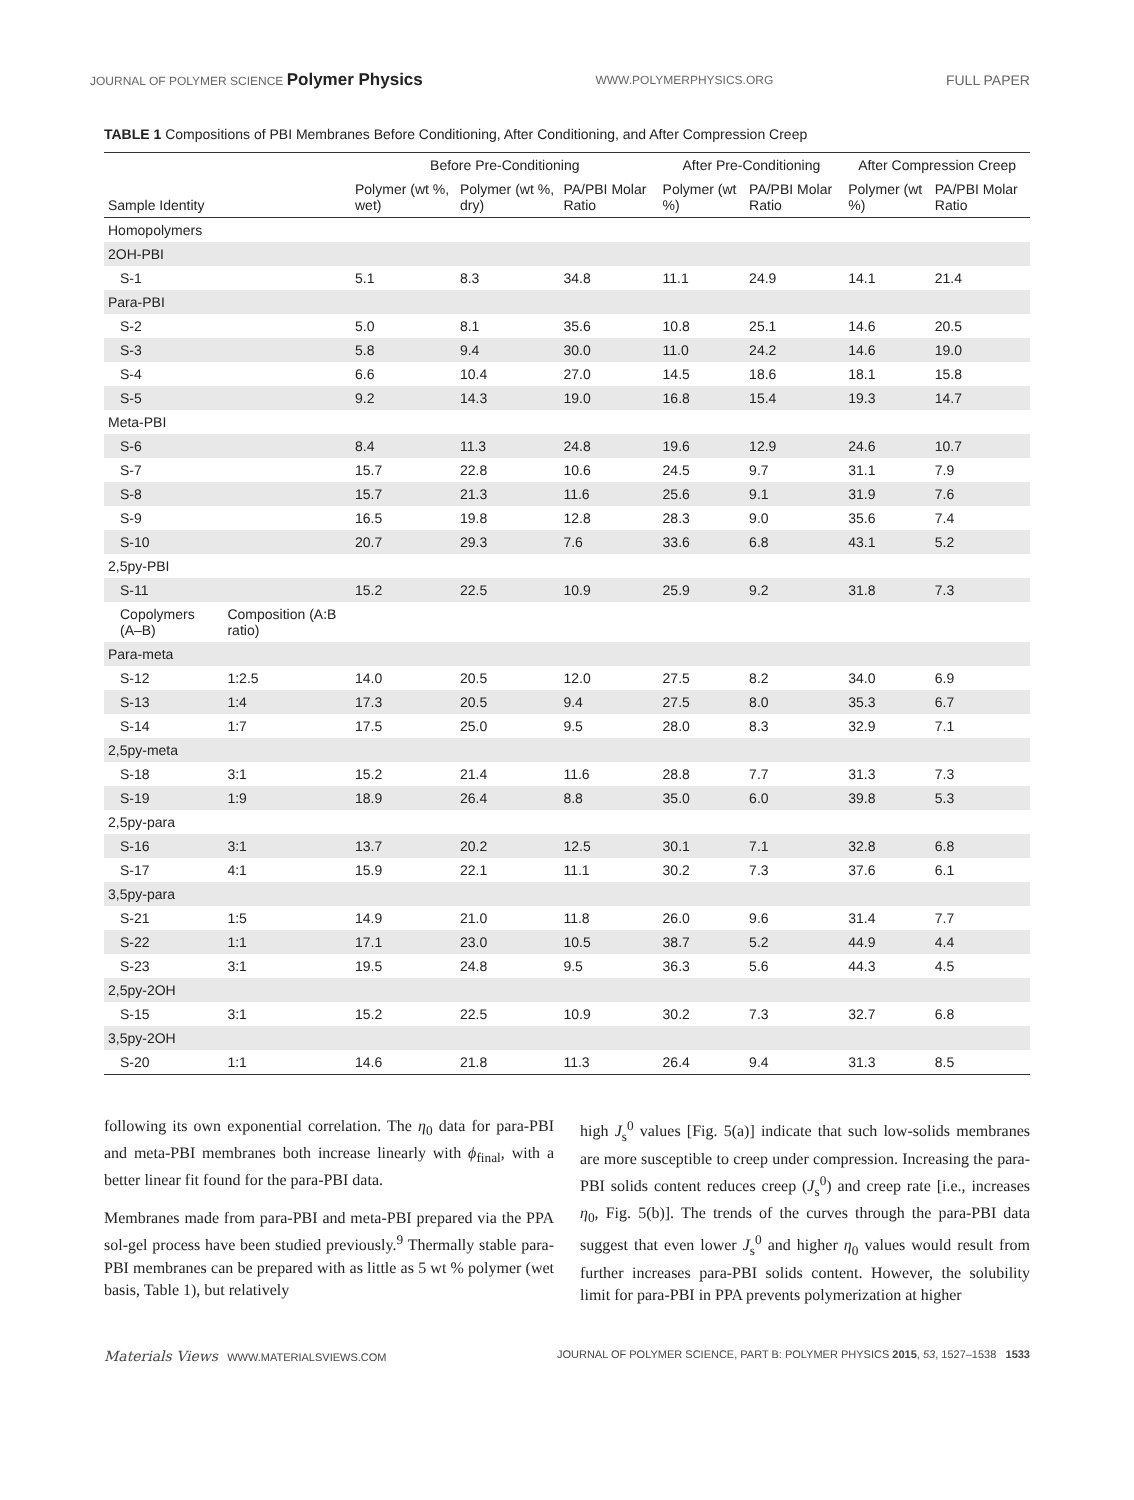JOURNAL OF POLYMER SCIENCE Polymer Physics WWW.POLYMERPHYSICS.ORG FULL PAPER
TABLE 1 Compositions of PBI Membranes Before Conditioning, After Conditioning, and After Compression Creep
| | | Before Pre-Conditioning | | | After Pre-Conditioning | | After Compression Creep | |
| --- | --- | --- | --- | --- | --- | --- | --- | --- |
| Sample Identity | | Polymer (wt %, wet) | Polymer (wt %, dry) | PA/PBI Molar Ratio | Polymer (wt %) | PA/PBI Molar Ratio | Polymer (wt %) | PA/PBI Molar Ratio |
| Homopolymers | | | | | | | | |
| 2OH-PBI | | | | | | | | |
| S-1 | | 5.1 | 8.3 | 34.8 | 11.1 | 24.9 | 14.1 | 21.4 |
| Para-PBI | | | | | | | | |
| S-2 | | 5.0 | 8.1 | 35.6 | 10.8 | 25.1 | 14.6 | 20.5 |
| S-3 | | 5.8 | 9.4 | 30.0 | 11.0 | 24.2 | 14.6 | 19.0 |
| S-4 | | 6.6 | 10.4 | 27.0 | 14.5 | 18.6 | 18.1 | 15.8 |
| S-5 | | 9.2 | 14.3 | 19.0 | 16.8 | 15.4 | 19.3 | 14.7 |
| Meta-PBI | | | | | | | | |
| S-6 | | 8.4 | 11.3 | 24.8 | 19.6 | 12.9 | 24.6 | 10.7 |
| S-7 | | 15.7 | 22.8 | 10.6 | 24.5 | 9.7 | 31.1 | 7.9 |
| S-8 | | 15.7 | 21.3 | 11.6 | 25.6 | 9.1 | 31.9 | 7.6 |
| S-9 | | 16.5 | 19.8 | 12.8 | 28.3 | 9.0 | 35.6 | 7.4 |
| S-10 | | 20.7 | 29.3 | 7.6 | 33.6 | 6.8 | 43.1 | 5.2 |
| 2,5py-PBI | | | | | | | | |
| S-11 | | 15.2 | 22.5 | 10.9 | 25.9 | 9.2 | 31.8 | 7.3 |
| Copolymers (A–B) | Composition (A:B ratio) | | | | | | | |
| Para-meta | | | | | | | | |
| S-12 | 1:2.5 | 14.0 | 20.5 | 12.0 | 27.5 | 8.2 | 34.0 | 6.9 |
| S-13 | 1:4 | 17.3 | 20.5 | 9.4 | 27.5 | 8.0 | 35.3 | 6.7 |
| S-14 | 1:7 | 17.5 | 25.0 | 9.5 | 28.0 | 8.3 | 32.9 | 7.1 |
| 2,5py-meta | | | | | | | | |
| S-18 | 3:1 | 15.2 | 21.4 | 11.6 | 28.8 | 7.7 | 31.3 | 7.3 |
| S-19 | 1:9 | 18.9 | 26.4 | 8.8 | 35.0 | 6.0 | 39.8 | 5.3 |
| 2,5py-para | | | | | | | | |
| S-16 | 3:1 | 13.7 | 20.2 | 12.5 | 30.1 | 7.1 | 32.8 | 6.8 |
| S-17 | 4:1 | 15.9 | 22.1 | 11.1 | 30.2 | 7.3 | 37.6 | 6.1 |
| 3,5py-para | | | | | | | | |
| S-21 | 1:5 | 14.9 | 21.0 | 11.8 | 26.0 | 9.6 | 31.4 | 7.7 |
| S-22 | 1:1 | 17.1 | 23.0 | 10.5 | 38.7 | 5.2 | 44.9 | 4.4 |
| S-23 | 3:1 | 19.5 | 24.8 | 9.5 | 36.3 | 5.6 | 44.3 | 4.5 |
| 2,5py-2OH | | | | | | | | |
| S-15 | 3:1 | 15.2 | 22.5 | 10.9 | 30.2 | 7.3 | 32.7 | 6.8 |
| 3,5py-2OH | | | | | | | | |
| S-20 | 1:1 | 14.6 | 21.8 | 11.3 | 26.4 | 9.4 | 31.3 | 8.5 |
following its own exponential correlation. The η<sub>0</sub> data for para-PBI and meta-PBI membranes both increase linearly with ϕ<sub>final</sub>, with a better linear fit found for the para-PBI data.
Membranes made from para-PBI and meta-PBI prepared via the PPA sol-gel process have been studied previously.<sup>9</sup> Thermally stable para-PBI membranes can be prepared with as little as 5 wt % polymer (wet basis, Table 1), but relatively
high J<sub>s</sub><sup>0</sup> values [Fig. 5(a)] indicate that such low-solids membranes are more susceptible to creep under compression. Increasing the para-PBI solids content reduces creep (J<sub>s</sub><sup>0</sup>) and creep rate [i.e., increases η<sub>0</sub>, Fig. 5(b)]. The trends of the curves through the para-PBI data suggest that even lower J<sub>s</sub><sup>0</sup> and higher η<sub>0</sub> values would result from further increases para-PBI solids content. However, the solubility limit for para-PBI in PPA prevents polymerization at higher
Materials Views WWW.MATERIALSVIEWS.COM JOURNAL OF POLYMER SCIENCE, PART B: POLYMER PHYSICS 2015, 53, 1527–1538 1533